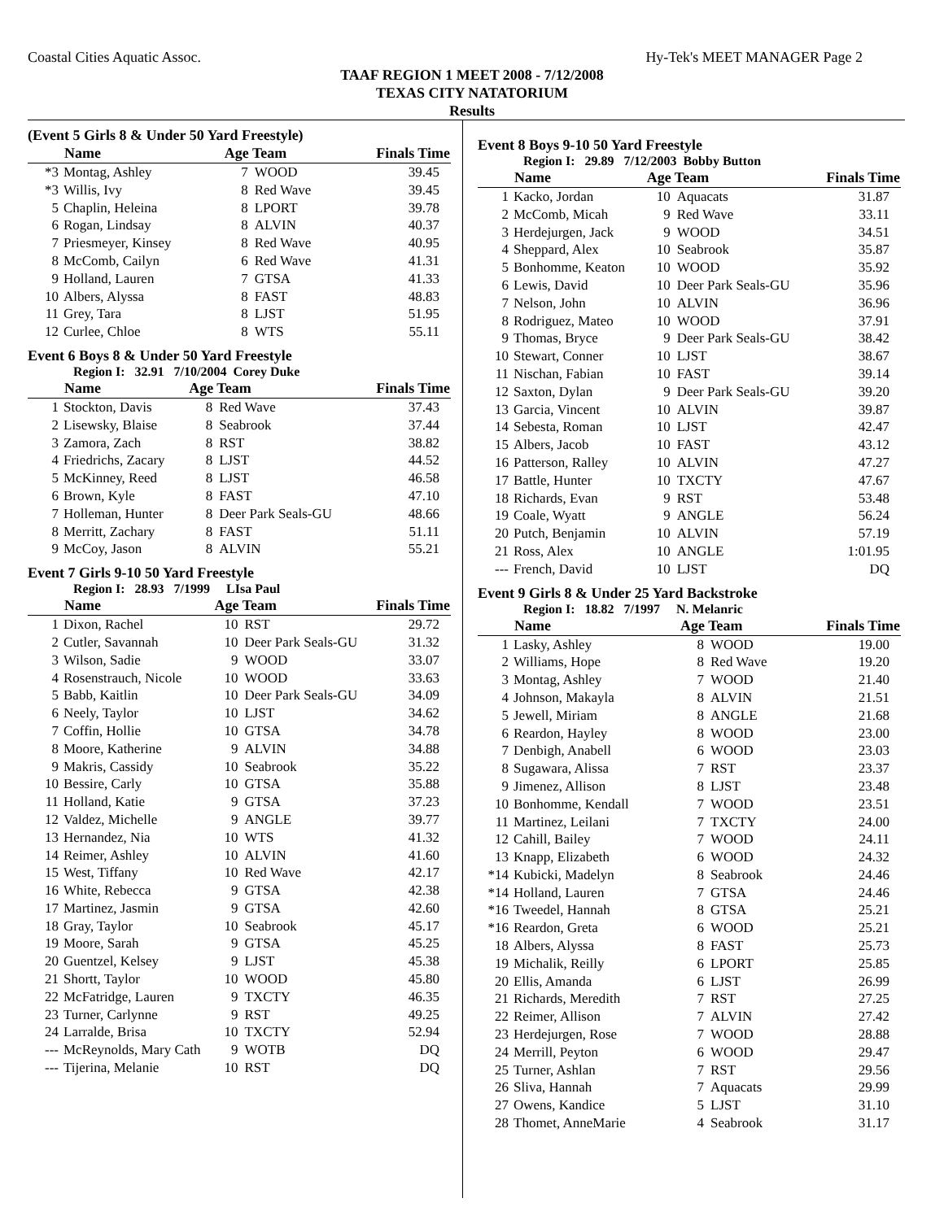Coastal Cities Aquatic Assoc. Hy-Tek's MEET MANAGER Page 2
TAAF REGION 1 MEET 2008 - 7/12/2008
TEXAS CITY NATATORIUM
Results
(Event 5 Girls 8 & Under 50 Yard Freestyle)
| | Name | Age Team | | Finals Time |
| --- | --- | --- | --- | --- |
| *3 | Montag, Ashley | 7 | WOOD | 39.45 |
| *3 | Willis, Ivy | 8 | Red Wave | 39.45 |
| 5 | Chaplin, Heleina | 8 | LPORT | 39.78 |
| 6 | Rogan, Lindsay | 8 | ALVIN | 40.37 |
| 7 | Priesmeyer, Kinsey | 8 | Red Wave | 40.95 |
| 8 | McComb, Cailyn | 6 | Red Wave | 41.31 |
| 9 | Holland, Lauren | 7 | GTSA | 41.33 |
| 10 | Albers, Alyssa | 8 | FAST | 48.83 |
| 11 | Grey, Tara | 8 | LJST | 51.95 |
| 12 | Curlee, Chloe | 8 | WTS | 55.11 |
Event 6 Boys 8 & Under 50 Yard Freestyle
Region I: 32.91 7/10/2004 Corey Duke
| | Name | Age Team | | Finals Time |
| --- | --- | --- | --- | --- |
| 1 | Stockton, Davis | 8 | Red Wave | 37.43 |
| 2 | Lisewsky, Blaise | 8 | Seabrook | 37.44 |
| 3 | Zamora, Zach | 8 | RST | 38.82 |
| 4 | Friedrichs, Zacary | 8 | LJST | 44.52 |
| 5 | McKinney, Reed | 8 | LJST | 46.58 |
| 6 | Brown, Kyle | 8 | FAST | 47.10 |
| 7 | Holleman, Hunter | 8 | Deer Park Seals-GU | 48.66 |
| 8 | Merritt, Zachary | 8 | FAST | 51.11 |
| 9 | McCoy, Jason | 8 | ALVIN | 55.21 |
Event 7 Girls 9-10 50 Yard Freestyle
Region I: 28.93 7/1999 LIsa Paul
| | Name | Age Team | | Finals Time |
| --- | --- | --- | --- | --- |
| 1 | Dixon, Rachel | 10 | RST | 29.72 |
| 2 | Cutler, Savannah | 10 | Deer Park Seals-GU | 31.32 |
| 3 | Wilson, Sadie | 9 | WOOD | 33.07 |
| 4 | Rosenstrauch, Nicole | 10 | WOOD | 33.63 |
| 5 | Babb, Kaitlin | 10 | Deer Park Seals-GU | 34.09 |
| 6 | Neely, Taylor | 10 | LJST | 34.62 |
| 7 | Coffin, Hollie | 10 | GTSA | 34.78 |
| 8 | Moore, Katherine | 9 | ALVIN | 34.88 |
| 9 | Makris, Cassidy | 10 | Seabrook | 35.22 |
| 10 | Bessire, Carly | 10 | GTSA | 35.88 |
| 11 | Holland, Katie | 9 | GTSA | 37.23 |
| 12 | Valdez, Michelle | 9 | ANGLE | 39.77 |
| 13 | Hernandez, Nia | 10 | WTS | 41.32 |
| 14 | Reimer, Ashley | 10 | ALVIN | 41.60 |
| 15 | West, Tiffany | 10 | Red Wave | 42.17 |
| 16 | White, Rebecca | 9 | GTSA | 42.38 |
| 17 | Martinez, Jasmin | 9 | GTSA | 42.60 |
| 18 | Gray, Taylor | 10 | Seabrook | 45.17 |
| 19 | Moore, Sarah | 9 | GTSA | 45.25 |
| 20 | Guentzel, Kelsey | 9 | LJST | 45.38 |
| 21 | Shortt, Taylor | 10 | WOOD | 45.80 |
| 22 | McFatridge, Lauren | 9 | TXCTY | 46.35 |
| 23 | Turner, Carlynne | 9 | RST | 49.25 |
| 24 | Larralde, Brisa | 10 | TXCTY | 52.94 |
| --- | McReynolds, Mary Cath | 9 | WOTB | DQ |
| --- | Tijerina, Melanie | 10 | RST | DQ |
Event 8 Boys 9-10 50 Yard Freestyle
Region I: 29.89 7/12/2003 Bobby Button
| | Name | Age Team | | Finals Time |
| --- | --- | --- | --- | --- |
| 1 | Kacko, Jordan | 10 | Aquacats | 31.87 |
| 2 | McComb, Micah | 9 | Red Wave | 33.11 |
| 3 | Herdejurgen, Jack | 9 | WOOD | 34.51 |
| 4 | Sheppard, Alex | 10 | Seabrook | 35.87 |
| 5 | Bonhomme, Keaton | 10 | WOOD | 35.92 |
| 6 | Lewis, David | 10 | Deer Park Seals-GU | 35.96 |
| 7 | Nelson, John | 10 | ALVIN | 36.96 |
| 8 | Rodriguez, Mateo | 10 | WOOD | 37.91 |
| 9 | Thomas, Bryce | 9 | Deer Park Seals-GU | 38.42 |
| 10 | Stewart, Conner | 10 | LJST | 38.67 |
| 11 | Nischan, Fabian | 10 | FAST | 39.14 |
| 12 | Saxton, Dylan | 9 | Deer Park Seals-GU | 39.20 |
| 13 | Garcia, Vincent | 10 | ALVIN | 39.87 |
| 14 | Sebesta, Roman | 10 | LJST | 42.47 |
| 15 | Albers, Jacob | 10 | FAST | 43.12 |
| 16 | Patterson, Ralley | 10 | ALVIN | 47.27 |
| 17 | Battle, Hunter | 10 | TXCTY | 47.67 |
| 18 | Richards, Evan | 9 | RST | 53.48 |
| 19 | Coale, Wyatt | 9 | ANGLE | 56.24 |
| 20 | Putch, Benjamin | 10 | ALVIN | 57.19 |
| 21 | Ross, Alex | 10 | ANGLE | 1:01.95 |
| --- | French, David | 10 | LJST | DQ |
Event 9 Girls 8 & Under 25 Yard Backstroke
Region I: 18.82 7/1997 N. Melanric
| | Name | Age Team | | Finals Time |
| --- | --- | --- | --- | --- |
| 1 | Lasky, Ashley | 8 | WOOD | 19.00 |
| 2 | Williams, Hope | 8 | Red Wave | 19.20 |
| 3 | Montag, Ashley | 7 | WOOD | 21.40 |
| 4 | Johnson, Makayla | 8 | ALVIN | 21.51 |
| 5 | Jewell, Miriam | 8 | ANGLE | 21.68 |
| 6 | Reardon, Hayley | 8 | WOOD | 23.00 |
| 7 | Denbigh, Anabell | 6 | WOOD | 23.03 |
| 8 | Sugawara, Alissa | 7 | RST | 23.37 |
| 9 | Jimenez, Allison | 8 | LJST | 23.48 |
| 10 | Bonhomme, Kendall | 7 | WOOD | 23.51 |
| 11 | Martinez, Leilani | 7 | TXCTY | 24.00 |
| 12 | Cahill, Bailey | 7 | WOOD | 24.11 |
| 13 | Knapp, Elizabeth | 6 | WOOD | 24.32 |
| *14 | Kubicki, Madelyn | 8 | Seabrook | 24.46 |
| *14 | Holland, Lauren | 7 | GTSA | 24.46 |
| *16 | Tweedel, Hannah | 8 | GTSA | 25.21 |
| *16 | Reardon, Greta | 6 | WOOD | 25.21 |
| 18 | Albers, Alyssa | 8 | FAST | 25.73 |
| 19 | Michalik, Reilly | 6 | LPORT | 25.85 |
| 20 | Ellis, Amanda | 6 | LJST | 26.99 |
| 21 | Richards, Meredith | 7 | RST | 27.25 |
| 22 | Reimer, Allison | 7 | ALVIN | 27.42 |
| 23 | Herdejurgen, Rose | 7 | WOOD | 28.88 |
| 24 | Merrill, Peyton | 6 | WOOD | 29.47 |
| 25 | Turner, Ashlan | 7 | RST | 29.56 |
| 26 | Sliva, Hannah | 7 | Aquacats | 29.99 |
| 27 | Owens, Kandice | 5 | LJST | 31.10 |
| 28 | Thomet, AnneMarie | 4 | Seabrook | 31.17 |